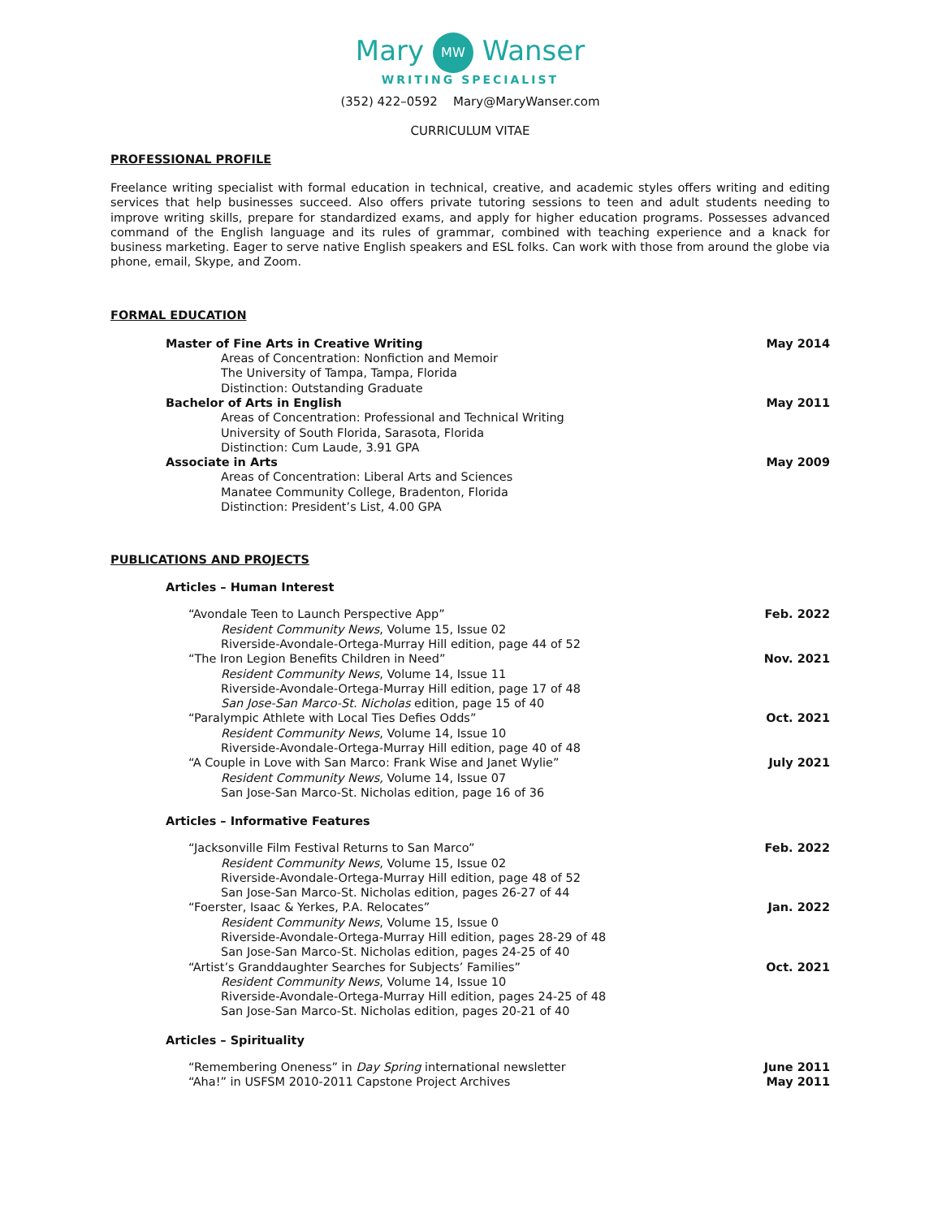Mary MW Wanser
WRITING SPECIALIST
(352) 422–0592 Mary@MaryWanser.com
CURRICULUM VITAE
PROFESSIONAL PROFILE
Freelance writing specialist with formal education in technical, creative, and academic styles offers writing and editing services that help businesses succeed. Also offers private tutoring sessions to teen and adult students needing to improve writing skills, prepare for standardized exams, and apply for higher education programs. Possesses advanced command of the English language and its rules of grammar, combined with teaching experience and a knack for business marketing. Eager to serve native English speakers and ESL folks. Can work with those from around the globe via phone, email, Skype, and Zoom.
FORMAL EDUCATION
Master of Fine Arts in Creative Writing May 2014
Areas of Concentration: Nonfiction and Memoir
The University of Tampa, Tampa, Florida
Distinction: Outstanding Graduate
Bachelor of Arts in English May 2011
Areas of Concentration: Professional and Technical Writing
University of South Florida, Sarasota, Florida
Distinction: Cum Laude, 3.91 GPA
Associate in Arts May 2009
Areas of Concentration: Liberal Arts and Sciences
Manatee Community College, Bradenton, Florida
Distinction: President’s List, 4.00 GPA
PUBLICATIONS AND PROJECTS
Articles – Human Interest
“Avondale Teen to Launch Perspective App” Feb. 2022
Resident Community News, Volume 15, Issue 02
Riverside-Avondale-Ortega-Murray Hill edition, page 44 of 52
“The Iron Legion Benefits Children in Need” Nov. 2021
Resident Community News, Volume 14, Issue 11
Riverside-Avondale-Ortega-Murray Hill edition, page 17 of 48
San Jose-San Marco-St. Nicholas edition, page 15 of 40
“Paralympic Athlete with Local Ties Defies Odds” Oct. 2021
Resident Community News, Volume 14, Issue 10
Riverside-Avondale-Ortega-Murray Hill edition, page 40 of 48
“A Couple in Love with San Marco: Frank Wise and Janet Wylie” July 2021
Resident Community News, Volume 14, Issue 07
San Jose-San Marco-St. Nicholas edition, page 16 of 36
Articles – Informative Features
“Jacksonville Film Festival Returns to San Marco” Feb. 2022
Resident Community News, Volume 15, Issue 02
Riverside-Avondale-Ortega-Murray Hill edition, page 48 of 52
San Jose-San Marco-St. Nicholas edition, pages 26-27 of 44
“Foerster, Isaac & Yerkes, P.A. Relocates” Jan. 2022
Resident Community News, Volume 15, Issue 0
Riverside-Avondale-Ortega-Murray Hill edition, pages 28-29 of 48
San Jose-San Marco-St. Nicholas edition, pages 24-25 of 40
“Artist’s Granddaughter Searches for Subjects’ Families” Oct. 2021
Resident Community News, Volume 14, Issue 10
Riverside-Avondale-Ortega-Murray Hill edition, pages 24-25 of 48
San Jose-San Marco-St. Nicholas edition, pages 20-21 of 40
Articles – Spirituality
“Remembering Oneness” in Day Spring international newsletter June 2011
“Aha!” in USFSM 2010-2011 Capstone Project Archives May 2011